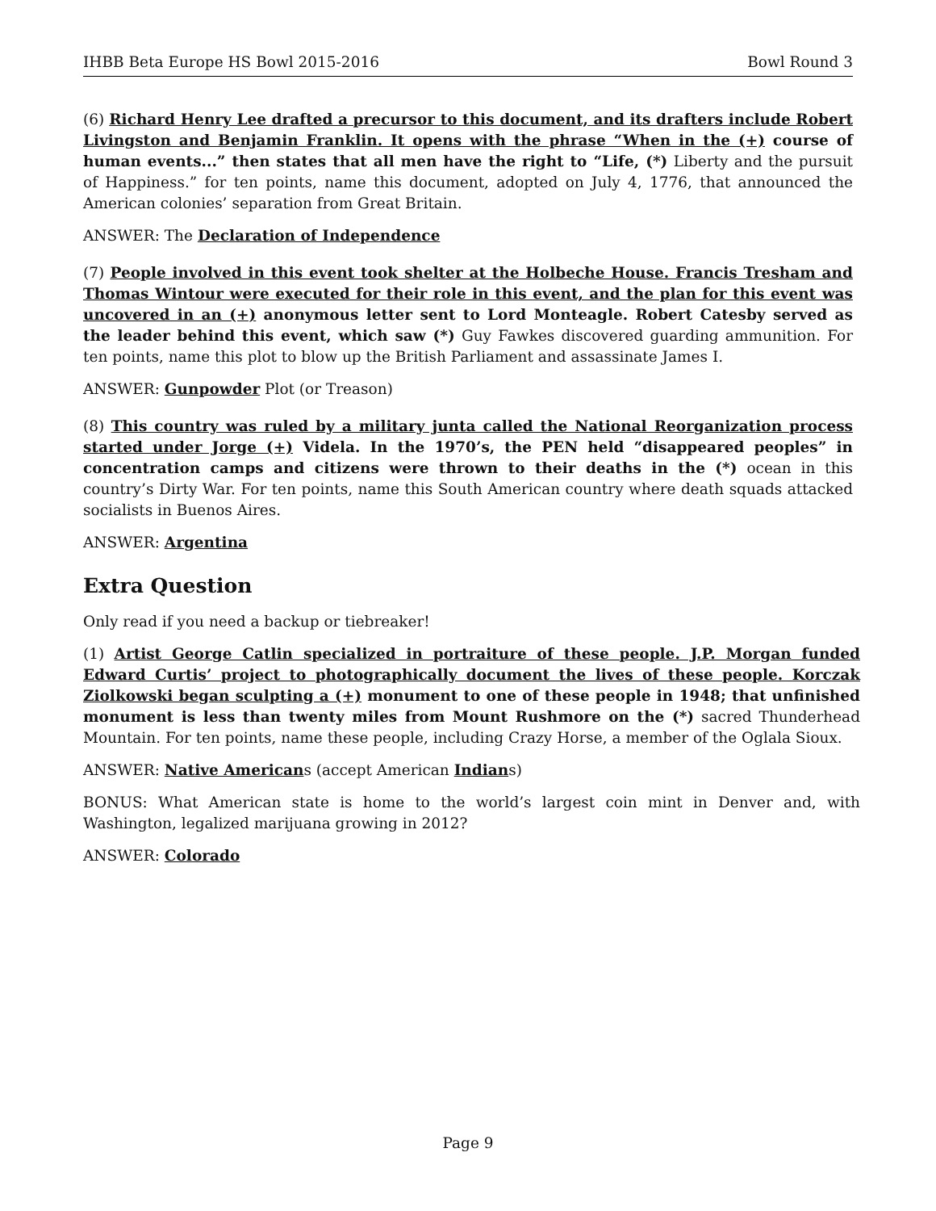IHBB Beta Europe HS Bowl 2015-2016 Bowl Round 3
(6) Richard Henry Lee drafted a precursor to this document, and its drafters include Robert Livingston and Benjamin Franklin. It opens with the phrase “When in the (+) course of human events...” then states that all men have the right to “Life, (*) Liberty and the pursuit of Happiness.” for ten points, name this document, adopted on July 4, 1776, that announced the American colonies’ separation from Great Britain.
ANSWER: The Declaration of Independence
(7) People involved in this event took shelter at the Holbeche House. Francis Tresham and Thomas Wintour were executed for their role in this event, and the plan for this event was uncovered in an (+) anonymous letter sent to Lord Monteagle. Robert Catesby served as the leader behind this event, which saw (*) Guy Fawkes discovered guarding ammunition. For ten points, name this plot to blow up the British Parliament and assassinate James I.
ANSWER: Gunpowder Plot (or Treason)
(8) This country was ruled by a military junta called the National Reorganization process started under Jorge (+) Videla. In the 1970’s, the PEN held “disappeared peoples” in concentration camps and citizens were thrown to their deaths in the (*) ocean in this country’s Dirty War. For ten points, name this South American country where death squads attacked socialists in Buenos Aires.
ANSWER: Argentina
Extra Question
Only read if you need a backup or tiebreaker!
(1) Artist George Catlin specialized in portraiture of these people. J.P. Morgan funded Edward Curtis’ project to photographically document the lives of these people. Korczak Ziolkowski began sculpting a (+) monument to one of these people in 1948; that unfinished monument is less than twenty miles from Mount Rushmore on the (*) sacred Thunderhead Mountain. For ten points, name these people, including Crazy Horse, a member of the Oglala Sioux.
ANSWER: Native Americans (accept American Indians)
BONUS: What American state is home to the world’s largest coin mint in Denver and, with Washington, legalized marijuana growing in 2012?
ANSWER: Colorado
Page 9